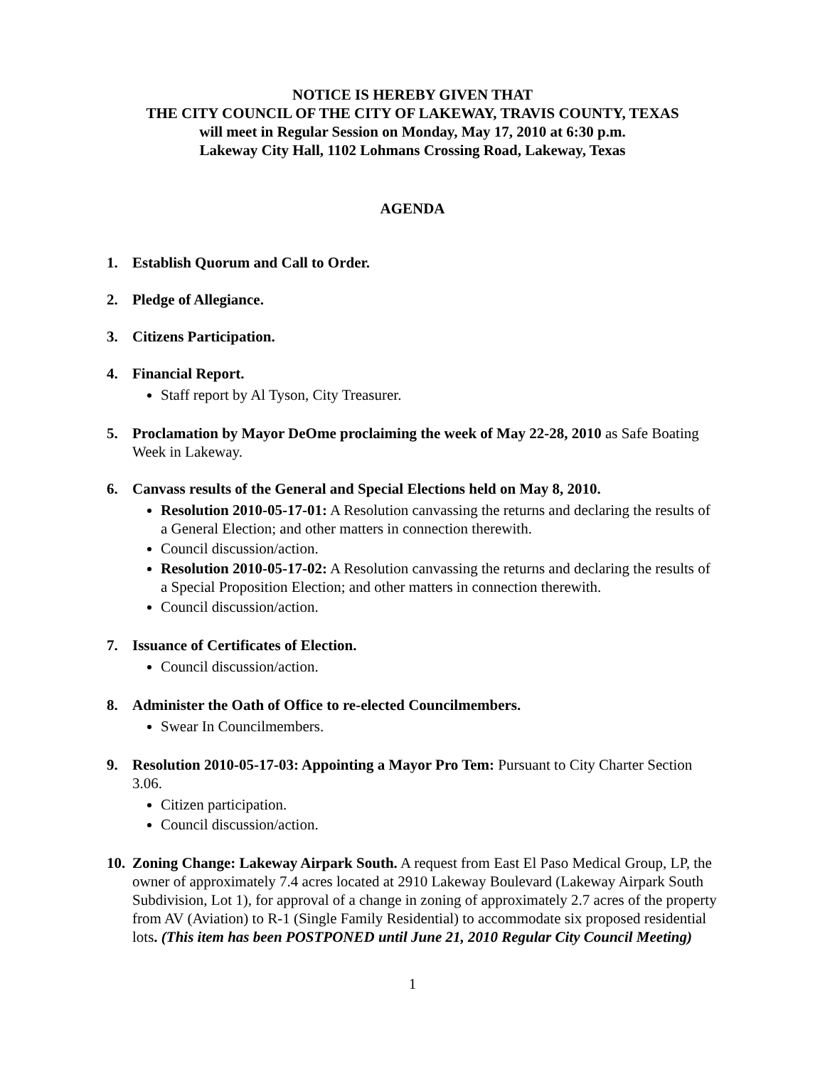NOTICE IS HEREBY GIVEN THAT
THE CITY COUNCIL OF THE CITY OF LAKEWAY, TRAVIS COUNTY, TEXAS
will meet in Regular Session on Monday, May 17, 2010 at 6:30 p.m.
Lakeway City Hall, 1102 Lohmans Crossing Road, Lakeway, Texas
AGENDA
1. Establish Quorum and Call to Order.
2. Pledge of Allegiance.
3. Citizens Participation.
4. Financial Report.
Staff report by Al Tyson, City Treasurer.
5. Proclamation by Mayor DeOme proclaiming the week of May 22-28, 2010 as Safe Boating Week in Lakeway.
6. Canvass results of the General and Special Elections held on May 8, 2010.
Resolution 2010-05-17-01: A Resolution canvassing the returns and declaring the results of a General Election; and other matters in connection therewith.
Council discussion/action.
Resolution 2010-05-17-02: A Resolution canvassing the returns and declaring the results of a Special Proposition Election; and other matters in connection therewith.
Council discussion/action.
7. Issuance of Certificates of Election.
Council discussion/action.
8. Administer the Oath of Office to re-elected Councilmembers.
Swear In Councilmembers.
9. Resolution 2010-05-17-03: Appointing a Mayor Pro Tem: Pursuant to City Charter Section 3.06.
Citizen participation.
Council discussion/action.
10.
Zoning Change: Lakeway Airpark South. A request from East El Paso Medical Group, LP, the owner of approximately 7.4 acres located at 2910 Lakeway Boulevard (Lakeway Airpark South Subdivision, Lot 1), for approval of a change in zoning of approximately 2.7 acres of the property from AV (Aviation) to R-1 (Single Family Residential) to accommodate six proposed residential lots. (This item has been POSTPONED until June 21, 2010 Regular City Council Meeting)
1